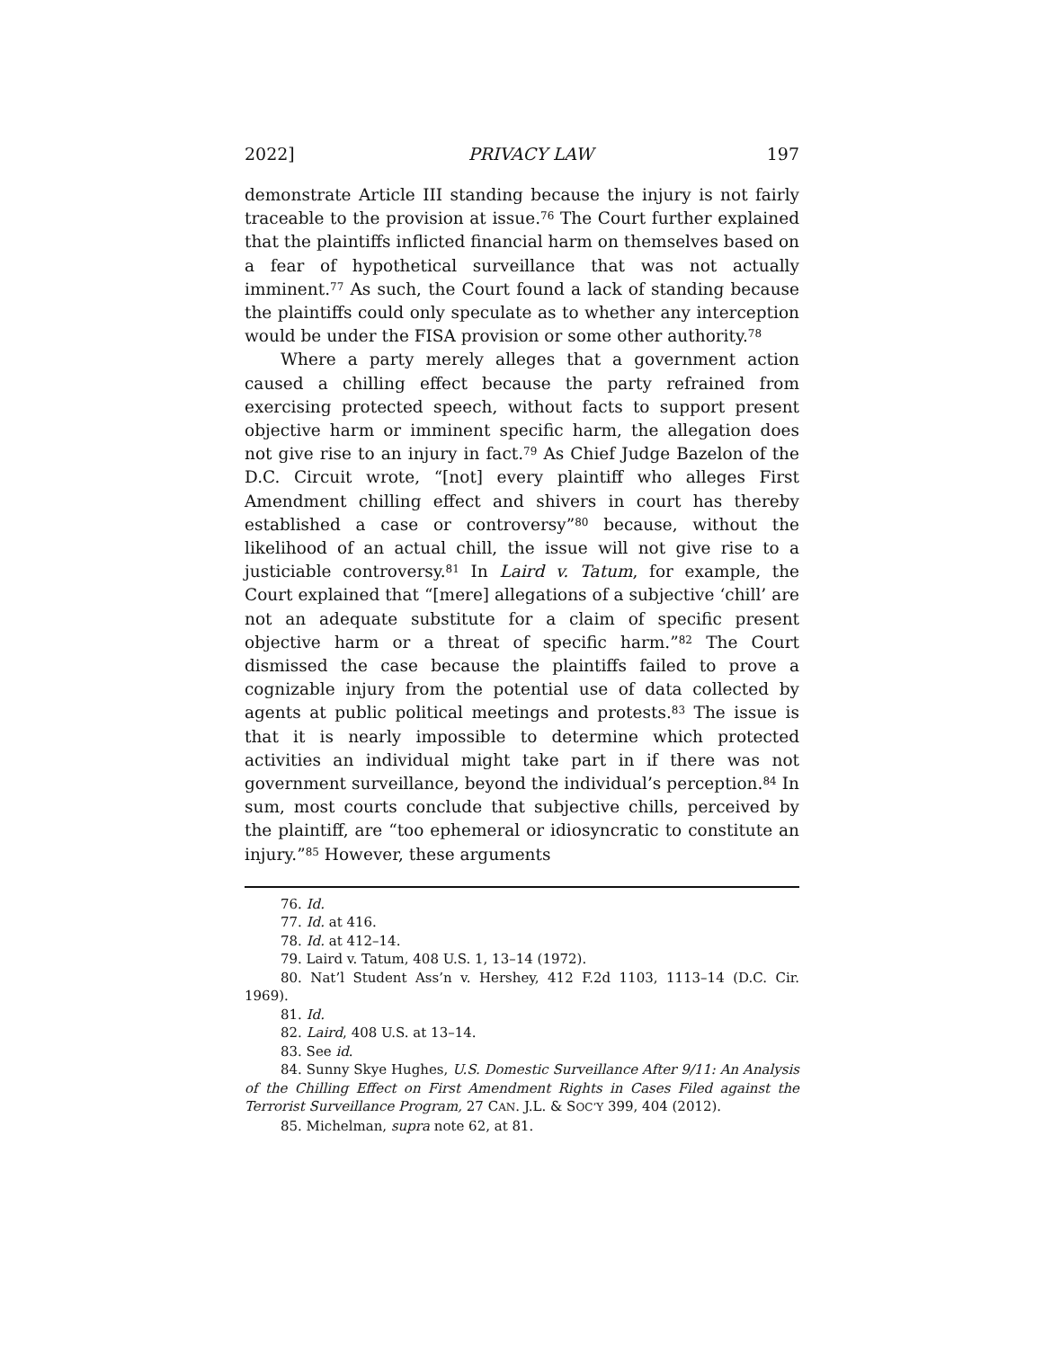2022] PRIVACY LAW 197
demonstrate Article III standing because the injury is not fairly traceable to the provision at issue.<sup>76</sup> The Court further explained that the plaintiffs inflicted financial harm on themselves based on a fear of hypothetical surveillance that was not actually imminent.<sup>77</sup> As such, the Court found a lack of standing because the plaintiffs could only speculate as to whether any interception would be under the FISA provision or some other authority.<sup>78</sup>
Where a party merely alleges that a government action caused a chilling effect because the party refrained from exercising protected speech, without facts to support present objective harm or imminent specific harm, the allegation does not give rise to an injury in fact.<sup>79</sup> As Chief Judge Bazelon of the D.C. Circuit wrote, “[not] every plaintiff who alleges First Amendment chilling effect and shivers in court has thereby established a case or controversy”<sup>80</sup> because, without the likelihood of an actual chill, the issue will not give rise to a justiciable controversy.<sup>81</sup> In Laird v. Tatum, for example, the Court explained that “[mere] allegations of a subjective ‘chill’ are not an adequate substitute for a claim of specific present objective harm or a threat of specific harm.”<sup>82</sup> The Court dismissed the case because the plaintiffs failed to prove a cognizable injury from the potential use of data collected by agents at public political meetings and protests.<sup>83</sup> The issue is that it is nearly impossible to determine which protected activities an individual might take part in if there was not government surveillance, beyond the individual’s perception.<sup>84</sup> In sum, most courts conclude that subjective chills, perceived by the plaintiff, are “too ephemeral or idiosyncratic to constitute an injury.”<sup>85</sup> However, these arguments
76. Id.
77. Id. at 416.
78. Id. at 412–14.
79. Laird v. Tatum, 408 U.S. 1, 13–14 (1972).
80. Nat’l Student Ass’n v. Hershey, 412 F.2d 1103, 1113–14 (D.C. Cir. 1969).
81. Id.
82. Laird, 408 U.S. at 13–14.
83. See id.
84. Sunny Skye Hughes, U.S. Domestic Surveillance After 9/11: An Analysis of the Chilling Effect on First Amendment Rights in Cases Filed against the Terrorist Surveillance Program, 27 CAN. J.L. & SOC’Y 399, 404 (2012).
85. Michelman, supra note 62, at 81.